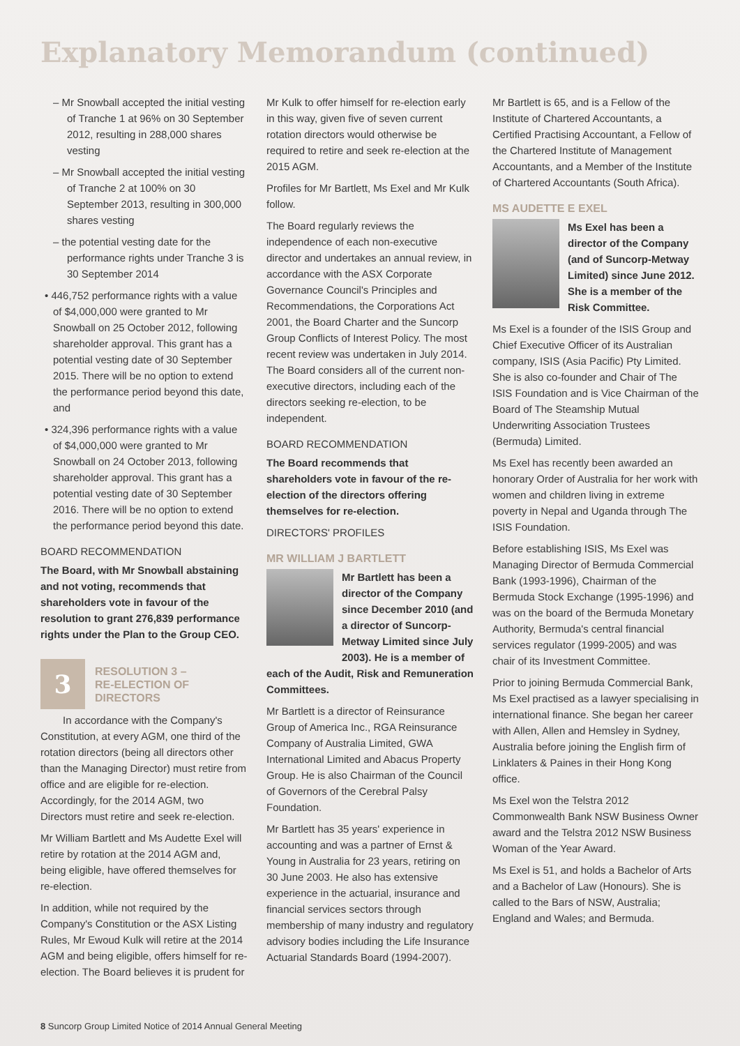Explanatory Memorandum (continued)
– Mr Snowball accepted the initial vesting of Tranche 1 at 96% on 30 September 2012, resulting in 288,000 shares vesting
– Mr Snowball accepted the initial vesting of Tranche 2 at 100% on 30 September 2013, resulting in 300,000 shares vesting
– the potential vesting date for the performance rights under Tranche 3 is 30 September 2014
• 446,752 performance rights with a value of $4,000,000 were granted to Mr Snowball on 25 October 2012, following shareholder approval. This grant has a potential vesting date of 30 September 2015. There will be no option to extend the performance period beyond this date, and
• 324,396 performance rights with a value of $4,000,000 were granted to Mr Snowball on 24 October 2013, following shareholder approval. This grant has a potential vesting date of 30 September 2016. There will be no option to extend the performance period beyond this date.
BOARD RECOMMENDATION
The Board, with Mr Snowball abstaining and not voting, recommends that shareholders vote in favour of the resolution to grant 276,839 performance rights under the Plan to the Group CEO.
3
RESOLUTION 3 –
RE-ELECTION OF
DIRECTORS
In accordance with the Company's Constitution, at every AGM, one third of the rotation directors (being all directors other than the Managing Director) must retire from office and are eligible for re-election. Accordingly, for the 2014 AGM, two Directors must retire and seek re-election.
Mr William Bartlett and Ms Audette Exel will retire by rotation at the 2014 AGM and, being eligible, have offered themselves for re-election.
In addition, while not required by the Company's Constitution or the ASX Listing Rules, Mr Ewoud Kulk will retire at the 2014 AGM and being eligible, offers himself for re-election. The Board believes it is prudent for
Mr Kulk to offer himself for re-election early in this way, given five of seven current rotation directors would otherwise be required to retire and seek re-election at the 2015 AGM.
Profiles for Mr Bartlett, Ms Exel and Mr Kulk follow.
The Board regularly reviews the independence of each non-executive director and undertakes an annual review, in accordance with the ASX Corporate Governance Council's Principles and Recommendations, the Corporations Act 2001, the Board Charter and the Suncorp Group Conflicts of Interest Policy. The most recent review was undertaken in July 2014. The Board considers all of the current non-executive directors, including each of the directors seeking re-election, to be independent.
BOARD RECOMMENDATION
The Board recommends that shareholders vote in favour of the re-election of the directors offering themselves for re-election.
DIRECTORS' PROFILES
MR WILLIAM J BARTLETT
Mr Bartlett has been a director of the Company since December 2010 (and a director of Suncorp-Metway Limited since July 2003). He is a member of each of the Audit, Risk and Remuneration Committees.
Mr Bartlett is a director of Reinsurance Group of America Inc., RGA Reinsurance Company of Australia Limited, GWA International Limited and Abacus Property Group. He is also Chairman of the Council of Governors of the Cerebral Palsy Foundation.
Mr Bartlett has 35 years' experience in accounting and was a partner of Ernst & Young in Australia for 23 years, retiring on 30 June 2003. He also has extensive experience in the actuarial, insurance and financial services sectors through membership of many industry and regulatory advisory bodies including the Life Insurance Actuarial Standards Board (1994-2007).
Mr Bartlett is 65, and is a Fellow of the Institute of Chartered Accountants, a Certified Practising Accountant, a Fellow of the Chartered Institute of Management Accountants, and a Member of the Institute of Chartered Accountants (South Africa).
MS AUDETTE E EXEL
Ms Exel has been a director of the Company (and of Suncorp-Metway Limited) since June 2012. She is a member of the Risk Committee.
Ms Exel is a founder of the ISIS Group and Chief Executive Officer of its Australian company, ISIS (Asia Pacific) Pty Limited. She is also co-founder and Chair of The ISIS Foundation and is Vice Chairman of the Board of The Steamship Mutual Underwriting Association Trustees (Bermuda) Limited.
Ms Exel has recently been awarded an honorary Order of Australia for her work with women and children living in extreme poverty in Nepal and Uganda through The ISIS Foundation.
Before establishing ISIS, Ms Exel was Managing Director of Bermuda Commercial Bank (1993-1996), Chairman of the Bermuda Stock Exchange (1995-1996) and was on the board of the Bermuda Monetary Authority, Bermuda's central financial services regulator (1999-2005) and was chair of its Investment Committee.
Prior to joining Bermuda Commercial Bank, Ms Exel practised as a lawyer specialising in international finance. She began her career with Allen, Allen and Hemsley in Sydney, Australia before joining the English firm of Linklaters & Paines in their Hong Kong office.
Ms Exel won the Telstra 2012 Commonwealth Bank NSW Business Owner award and the Telstra 2012 NSW Business Woman of the Year Award.
Ms Exel is 51, and holds a Bachelor of Arts and a Bachelor of Law (Honours). She is called to the Bars of NSW, Australia; England and Wales; and Bermuda.
8 Suncorp Group Limited Notice of 2014 Annual General Meeting